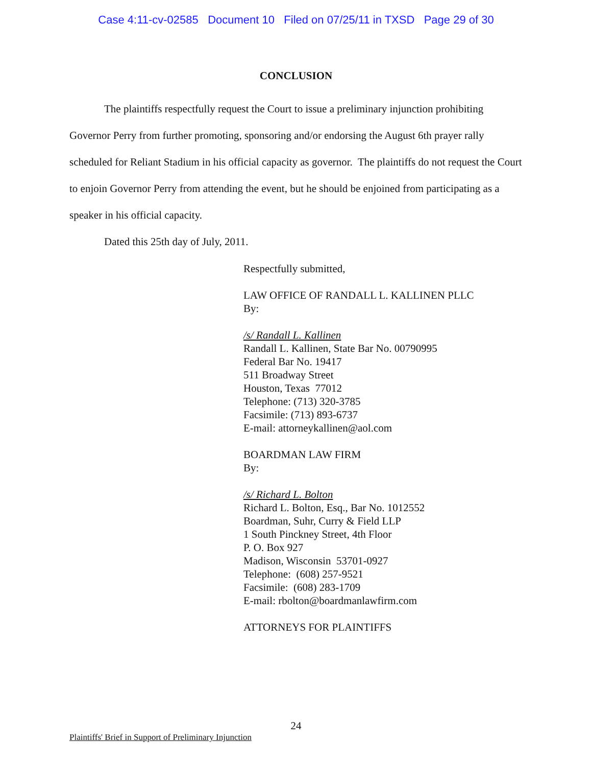Case 4:11-cv-02585 Document 10 Filed on 07/25/11 in TXSD Page 29 of 30
CONCLUSION
The plaintiffs respectfully request the Court to issue a preliminary injunction prohibiting Governor Perry from further promoting, sponsoring and/or endorsing the August 6th prayer rally scheduled for Reliant Stadium in his official capacity as governor. The plaintiffs do not request the Court to enjoin Governor Perry from attending the event, but he should be enjoined from participating as a speaker in his official capacity.
Dated this 25th day of July, 2011.
Respectfully submitted,
LAW OFFICE OF RANDALL L. KALLINEN PLLC
By:
/s/ Randall L. Kallinen
Randall L. Kallinen, State Bar No. 00790995
Federal Bar No. 19417
511 Broadway Street
Houston, Texas 77012
Telephone: (713) 320-3785
Facsimile: (713) 893-6737
E-mail: attorneykallinen@aol.com
BOARDMAN LAW FIRM
By:
/s/ Richard L. Bolton
Richard L. Bolton, Esq., Bar No. 1012552
Boardman, Suhr, Curry & Field LLP
1 South Pinckney Street, 4th Floor
P. O. Box 927
Madison, Wisconsin 53701-0927
Telephone: (608) 257-9521
Facsimile: (608) 283-1709
E-mail: rbolton@boardmanlawfirm.com
ATTORNEYS FOR PLAINTIFFS
24
Plaintiffs' Brief in Support of Preliminary Injunction